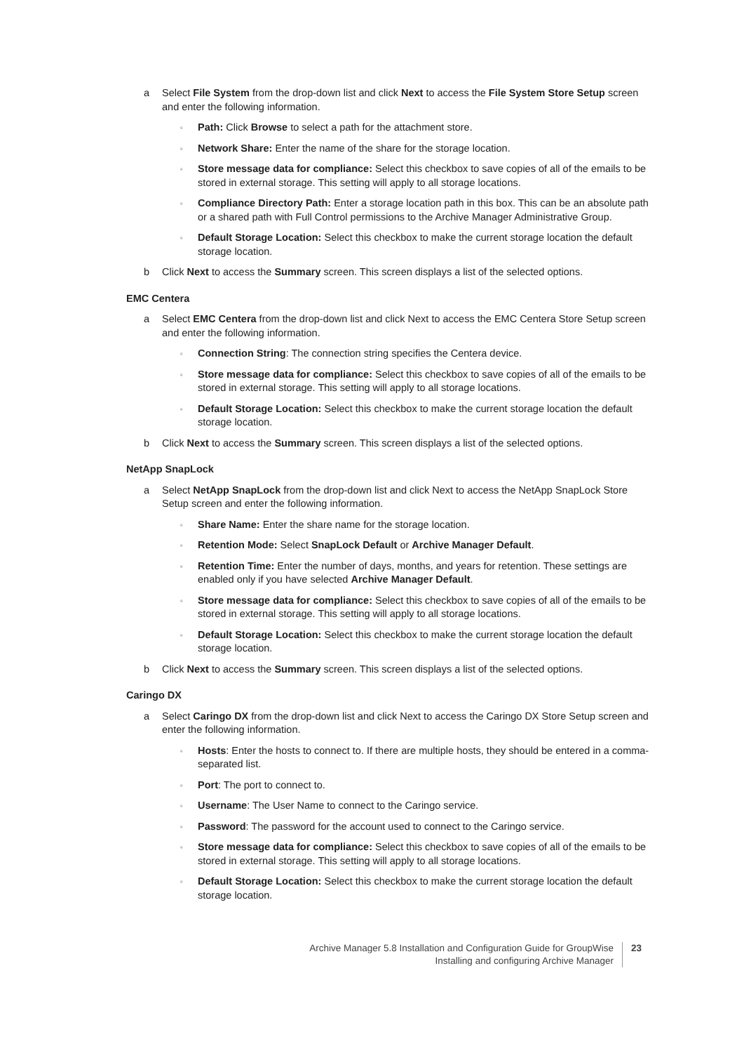a Select File System from the drop-down list and click Next to access the File System Store Setup screen and enter the following information.
▫ Path: Click Browse to select a path for the attachment store.
▫ Network Share: Enter the name of the share for the storage location.
▫ Store message data for compliance: Select this checkbox to save copies of all of the emails to be stored in external storage. This setting will apply to all storage locations.
▫ Compliance Directory Path: Enter a storage location path in this box. This can be an absolute path or a shared path with Full Control permissions to the Archive Manager Administrative Group.
▫ Default Storage Location: Select this checkbox to make the current storage location the default storage location.
b Click Next to access the Summary screen. This screen displays a list of the selected options.
EMC Centera
a Select EMC Centera from the drop-down list and click Next to access the EMC Centera Store Setup screen and enter the following information.
▫ Connection String: The connection string specifies the Centera device.
▫ Store message data for compliance: Select this checkbox to save copies of all of the emails to be stored in external storage. This setting will apply to all storage locations.
▫ Default Storage Location: Select this checkbox to make the current storage location the default storage location.
b Click Next to access the Summary screen. This screen displays a list of the selected options.
NetApp SnapLock
a Select NetApp SnapLock from the drop-down list and click Next to access the NetApp SnapLock Store Setup screen and enter the following information.
▫ Share Name: Enter the share name for the storage location.
▫ Retention Mode: Select SnapLock Default or Archive Manager Default.
▫ Retention Time: Enter the number of days, months, and years for retention. These settings are enabled only if you have selected Archive Manager Default.
▫ Store message data for compliance: Select this checkbox to save copies of all of the emails to be stored in external storage. This setting will apply to all storage locations.
▫ Default Storage Location: Select this checkbox to make the current storage location the default storage location.
b Click Next to access the Summary screen. This screen displays a list of the selected options.
Caringo DX
a Select Caringo DX from the drop-down list and click Next to access the Caringo DX Store Setup screen and enter the following information.
▫ Hosts: Enter the hosts to connect to. If there are multiple hosts, they should be entered in a comma-separated list.
▫ Port: The port to connect to.
▫ Username: The User Name to connect to the Caringo service.
▫ Password: The password for the account used to connect to the Caringo service.
▫ Store message data for compliance: Select this checkbox to save copies of all of the emails to be stored in external storage. This setting will apply to all storage locations.
▫ Default Storage Location: Select this checkbox to make the current storage location the default storage location.
Archive Manager 5.8 Installation and Configuration Guide for GroupWise
Installing and configuring Archive Manager
23